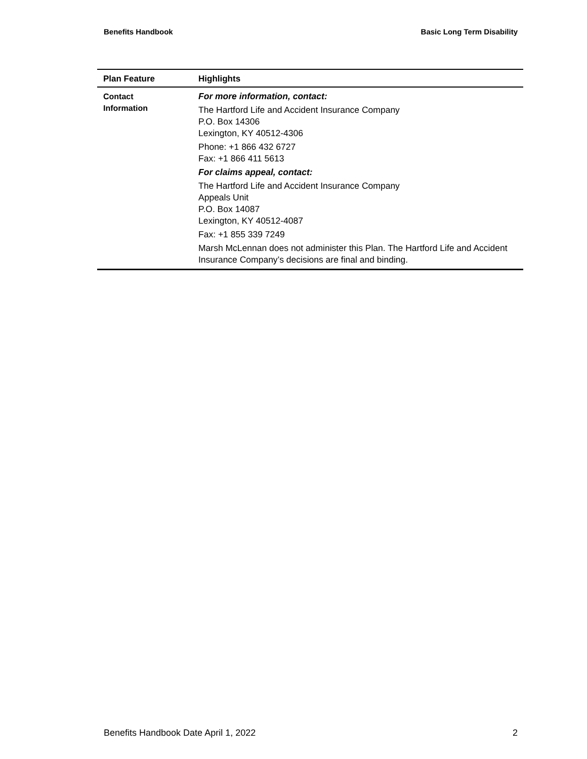Benefits Handbook Basic Long Term Disability
| Plan Feature | Highlights |
| --- | --- |
| Contact Information | For more information, contact: The Hartford Life and Accident Insurance Company P.O. Box 14306 Lexington, KY 40512-4306 Phone: +1 866 432 6727 Fax: +1 866 411 5613 For claims appeal, contact: The Hartford Life and Accident Insurance Company Appeals Unit P.O. Box 14087 Lexington, KY 40512-4087 Fax: +1 855 339 7249 Marsh McLennan does not administer this Plan. The Hartford Life and Accident Insurance Company’s decisions are final and binding. |
Benefits Handbook Date April 1, 2022 2